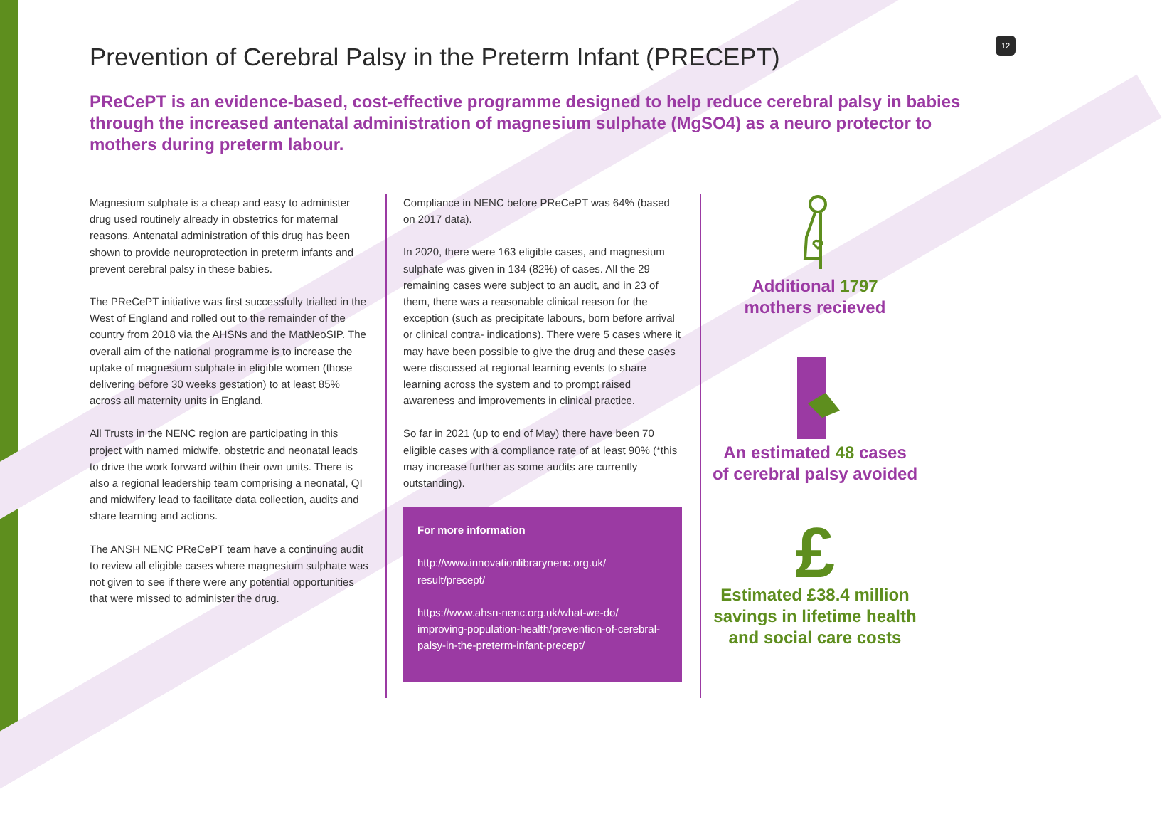12
Prevention of Cerebral Palsy in the Preterm Infant (PRECEPT)
PReCePT is an evidence-based, cost-effective programme designed to help reduce cerebral palsy in babies through the increased antenatal administration of magnesium sulphate (MgSO4) as a neuro protector to mothers during preterm labour.
Magnesium sulphate is a cheap and easy to administer drug used routinely already in obstetrics for maternal reasons. Antenatal administration of this drug has been shown to provide neuroprotection in preterm infants and prevent cerebral palsy in these babies.
The PReCePT initiative was first successfully trialled in the West of England and rolled out to the remainder of the country from 2018 via the AHSNs and the MatNeoSIP. The overall aim of the national programme is to increase the uptake of magnesium sulphate in eligible women (those delivering before 30 weeks gestation) to at least 85% across all maternity units in England.
All Trusts in the NENC region are participating in this project with named midwife, obstetric and neonatal leads to drive the work forward within their own units. There is also a regional leadership team comprising a neonatal, QI and midwifery lead to facilitate data collection, audits and share learning and actions.
The ANSH NENC PReCePT team have a continuing audit to review all eligible cases where magnesium sulphate was not given to see if there were any potential opportunities that were missed to administer the drug.
Compliance in NENC before PReCePT was 64% (based on 2017 data).
In 2020, there were 163 eligible cases, and magnesium sulphate was given in 134 (82%) of cases. All the 29 remaining cases were subject to an audit, and in 23 of them, there was a reasonable clinical reason for the exception (such as precipitate labours, born before arrival or clinical contra- indications). There were 5 cases where it may have been possible to give the drug and these cases were discussed at regional learning events to share learning across the system and to prompt raised awareness and improvements in clinical practice.
So far in 2021 (up to end of May) there have been 70 eligible cases with a compliance rate of at least 90% (*this may increase further as some audits are currently outstanding).
For more information
http://www.innovationlibrarynenc.org.uk/ result/precept/
https://www.ahsn-nenc.org.uk/what-we-do/ improving-population-health/prevention-of-cerebral- palsy-in-the-preterm-infant-precept/
Additional 1797
mothers recieved
An estimated 48 cases
of cerebral palsy avoided
£
Estimated £38.4 million
savings in lifetime health
and social care costs